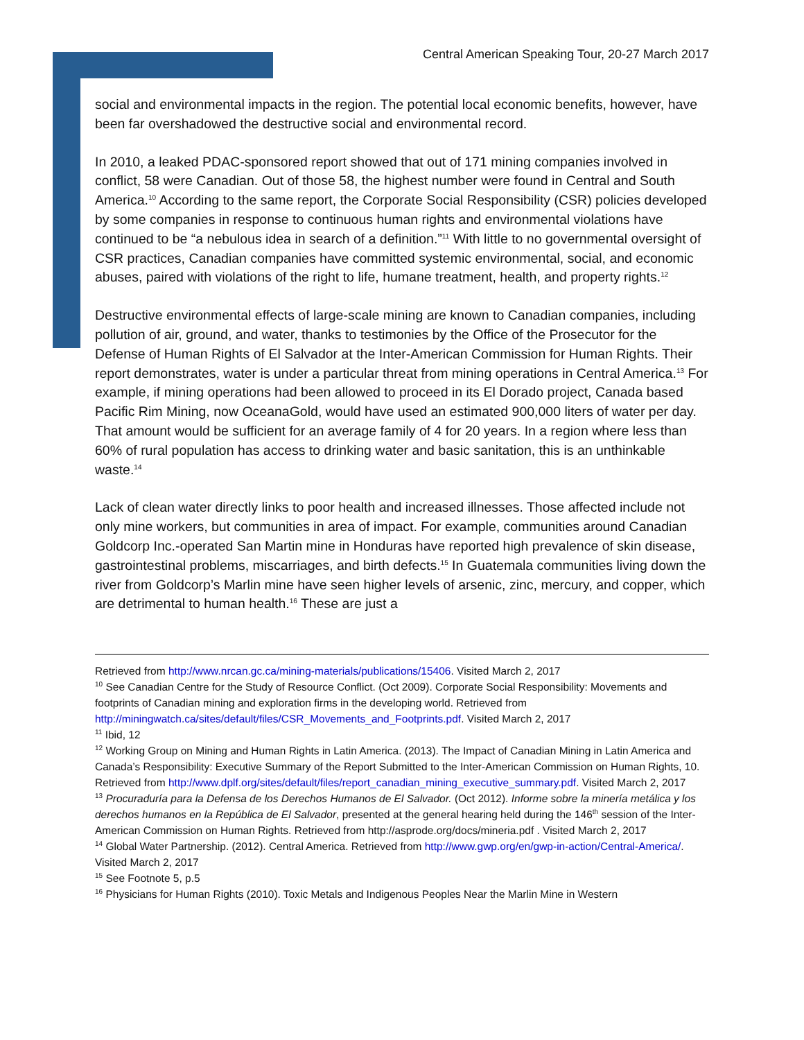Central American Speaking Tour, 20-27 March 2017
social and environmental impacts in the region. The potential local economic benefits, however, have been far overshadowed the destructive social and environmental record.
In 2010, a leaked PDAC-sponsored report showed that out of 171 mining companies involved in conflict, 58 were Canadian. Out of those 58, the highest number were found in Central and South America.<sup>10</sup> According to the same report, the Corporate Social Responsibility (CSR) policies developed by some companies in response to continuous human rights and environmental violations have continued to be “a nebulous idea in search of a definition.”<sup>11</sup> With little to no governmental oversight of CSR practices, Canadian companies have committed systemic environmental, social, and economic abuses, paired with violations of the right to life, humane treatment, health, and property rights.<sup>12</sup>
Destructive environmental effects of large-scale mining are known to Canadian companies, including pollution of air, ground, and water, thanks to testimonies by the Office of the Prosecutor for the Defense of Human Rights of El Salvador at the Inter-American Commission for Human Rights. Their report demonstrates, water is under a particular threat from mining operations in Central America.<sup>13</sup> For example, if mining operations had been allowed to proceed in its El Dorado project, Canada based Pacific Rim Mining, now OceanaGold, would have used an estimated 900,000 liters of water per day. That amount would be sufficient for an average family of 4 for 20 years. In a region where less than 60% of rural population has access to drinking water and basic sanitation, this is an unthinkable waste.<sup>14</sup>
Lack of clean water directly links to poor health and increased illnesses. Those affected include not only mine workers, but communities in area of impact. For example, communities around Canadian Goldcorp Inc.-operated San Martin mine in Honduras have reported high prevalence of skin disease, gastrointestinal problems, miscarriages, and birth defects.<sup>15</sup> In Guatemala communities living down the river from Goldcorp’s Marlin mine have seen higher levels of arsenic, zinc, mercury, and copper, which are detrimental to human health.<sup>16</sup> These are just a
Retrieved from http://www.nrcan.gc.ca/mining-materials/publications/15406. Visited March 2, 2017
<sup>10</sup> See Canadian Centre for the Study of Resource Conflict. (Oct 2009). Corporate Social Responsibility: Movements and footprints of Canadian mining and exploration firms in the developing world. Retrieved from http://miningwatch.ca/sites/default/files/CSR_Movements_and_Footprints.pdf. Visited March 2, 2017
<sup>11</sup> Ibid, 12
<sup>12</sup> Working Group on Mining and Human Rights in Latin America. (2013). The Impact of Canadian Mining in Latin America and Canada’s Responsibility: Executive Summary of the Report Submitted to the Inter-American Commission on Human Rights, 10. Retrieved from http://www.dplf.org/sites/default/files/report_canadian_mining_executive_summary.pdf. Visited March 2, 2017
<sup>13</sup> Procuraduría para la Defensa de los Derechos Humanos de El Salvador. (Oct 2012). Informe sobre la minería metálica y los derechos humanos en la República de El Salvador, presented at the general hearing held during the 146<sup>th</sup> session of the Inter-American Commission on Human Rights. Retrieved from http://asprode.org/docs/mineria.pdf . Visited March 2, 2017
<sup>14</sup> Global Water Partnership. (2012). Central America. Retrieved from http://www.gwp.org/en/gwp-in-action/Central-America/. Visited March 2, 2017
<sup>15</sup> See Footnote 5, p.5
<sup>16</sup> Physicians for Human Rights (2010). Toxic Metals and Indigenous Peoples Near the Marlin Mine in Western